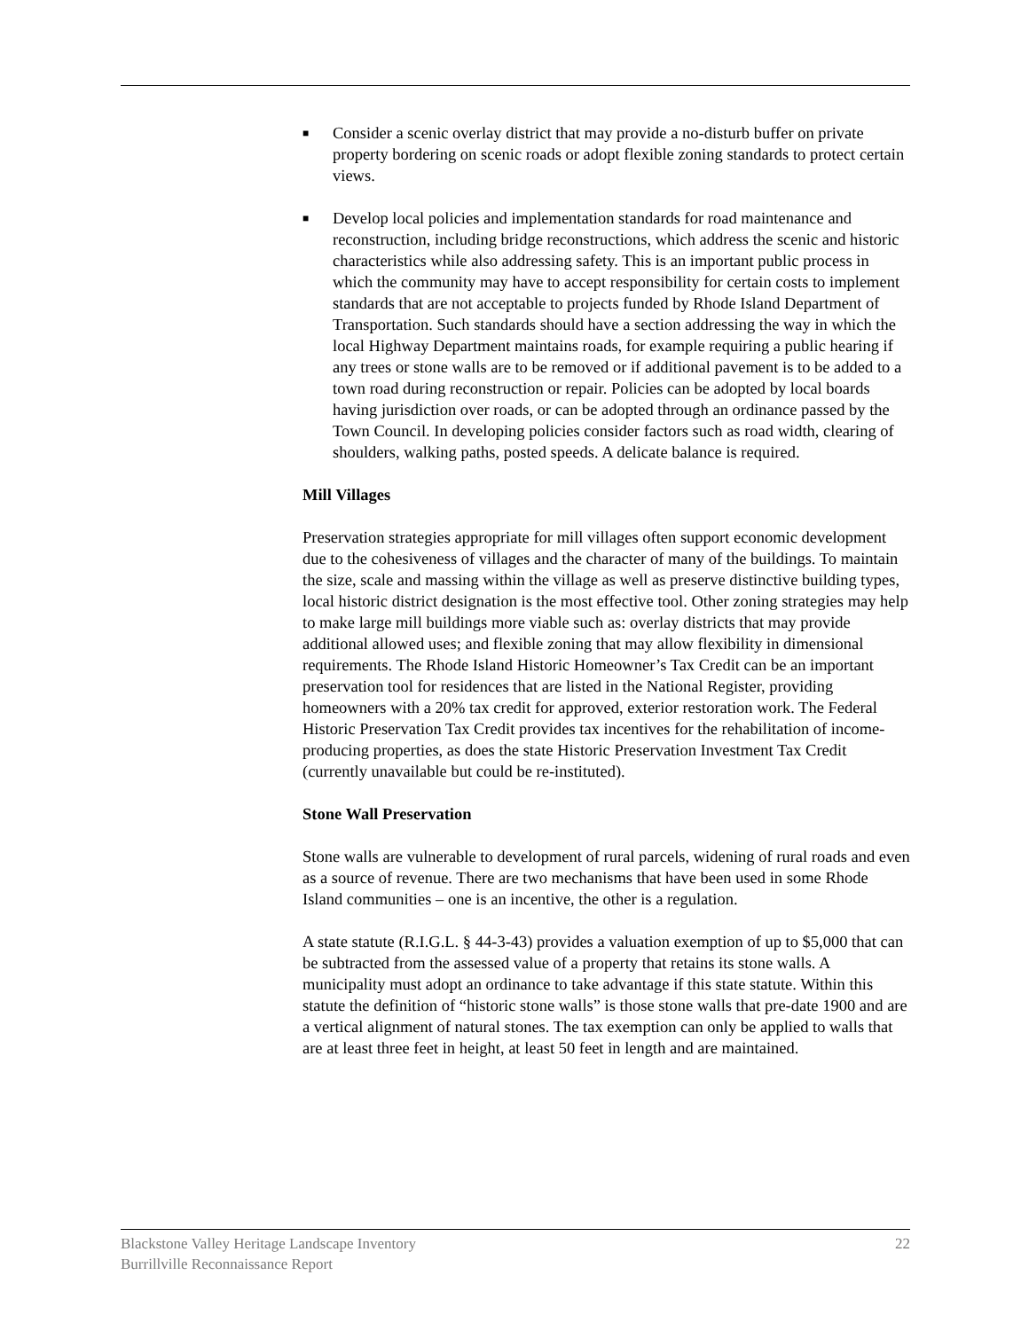■ Consider a scenic overlay district that may provide a no-disturb buffer on private property bordering on scenic roads or adopt flexible zoning standards to protect certain views.
■ Develop local policies and implementation standards for road maintenance and reconstruction, including bridge reconstructions, which address the scenic and historic characteristics while also addressing safety. This is an important public process in which the community may have to accept responsibility for certain costs to implement standards that are not acceptable to projects funded by Rhode Island Department of Transportation. Such standards should have a section addressing the way in which the local Highway Department maintains roads, for example requiring a public hearing if any trees or stone walls are to be removed or if additional pavement is to be added to a town road during reconstruction or repair. Policies can be adopted by local boards having jurisdiction over roads, or can be adopted through an ordinance passed by the Town Council. In developing policies consider factors such as road width, clearing of shoulders, walking paths, posted speeds. A delicate balance is required.
Mill Villages
Preservation strategies appropriate for mill villages often support economic development due to the cohesiveness of villages and the character of many of the buildings. To maintain the size, scale and massing within the village as well as preserve distinctive building types, local historic district designation is the most effective tool. Other zoning strategies may help to make large mill buildings more viable such as: overlay districts that may provide additional allowed uses; and flexible zoning that may allow flexibility in dimensional requirements. The Rhode Island Historic Homeowner’s Tax Credit can be an important preservation tool for residences that are listed in the National Register, providing homeowners with a 20% tax credit for approved, exterior restoration work. The Federal Historic Preservation Tax Credit provides tax incentives for the rehabilitation of income-producing properties, as does the state Historic Preservation Investment Tax Credit (currently unavailable but could be re-instituted).
Stone Wall Preservation
Stone walls are vulnerable to development of rural parcels, widening of rural roads and even as a source of revenue. There are two mechanisms that have been used in some Rhode Island communities – one is an incentive, the other is a regulation.
A state statute (R.I.G.L. § 44-3-43) provides a valuation exemption of up to $5,000 that can be subtracted from the assessed value of a property that retains its stone walls. A municipality must adopt an ordinance to take advantage if this state statute. Within this statute the definition of “historic stone walls” is those stone walls that pre-date 1900 and are a vertical alignment of natural stones. The tax exemption can only be applied to walls that are at least three feet in height, at least 50 feet in length and are maintained.
Blackstone Valley Heritage Landscape Inventory
Burrillville Reconnaissance Report
22